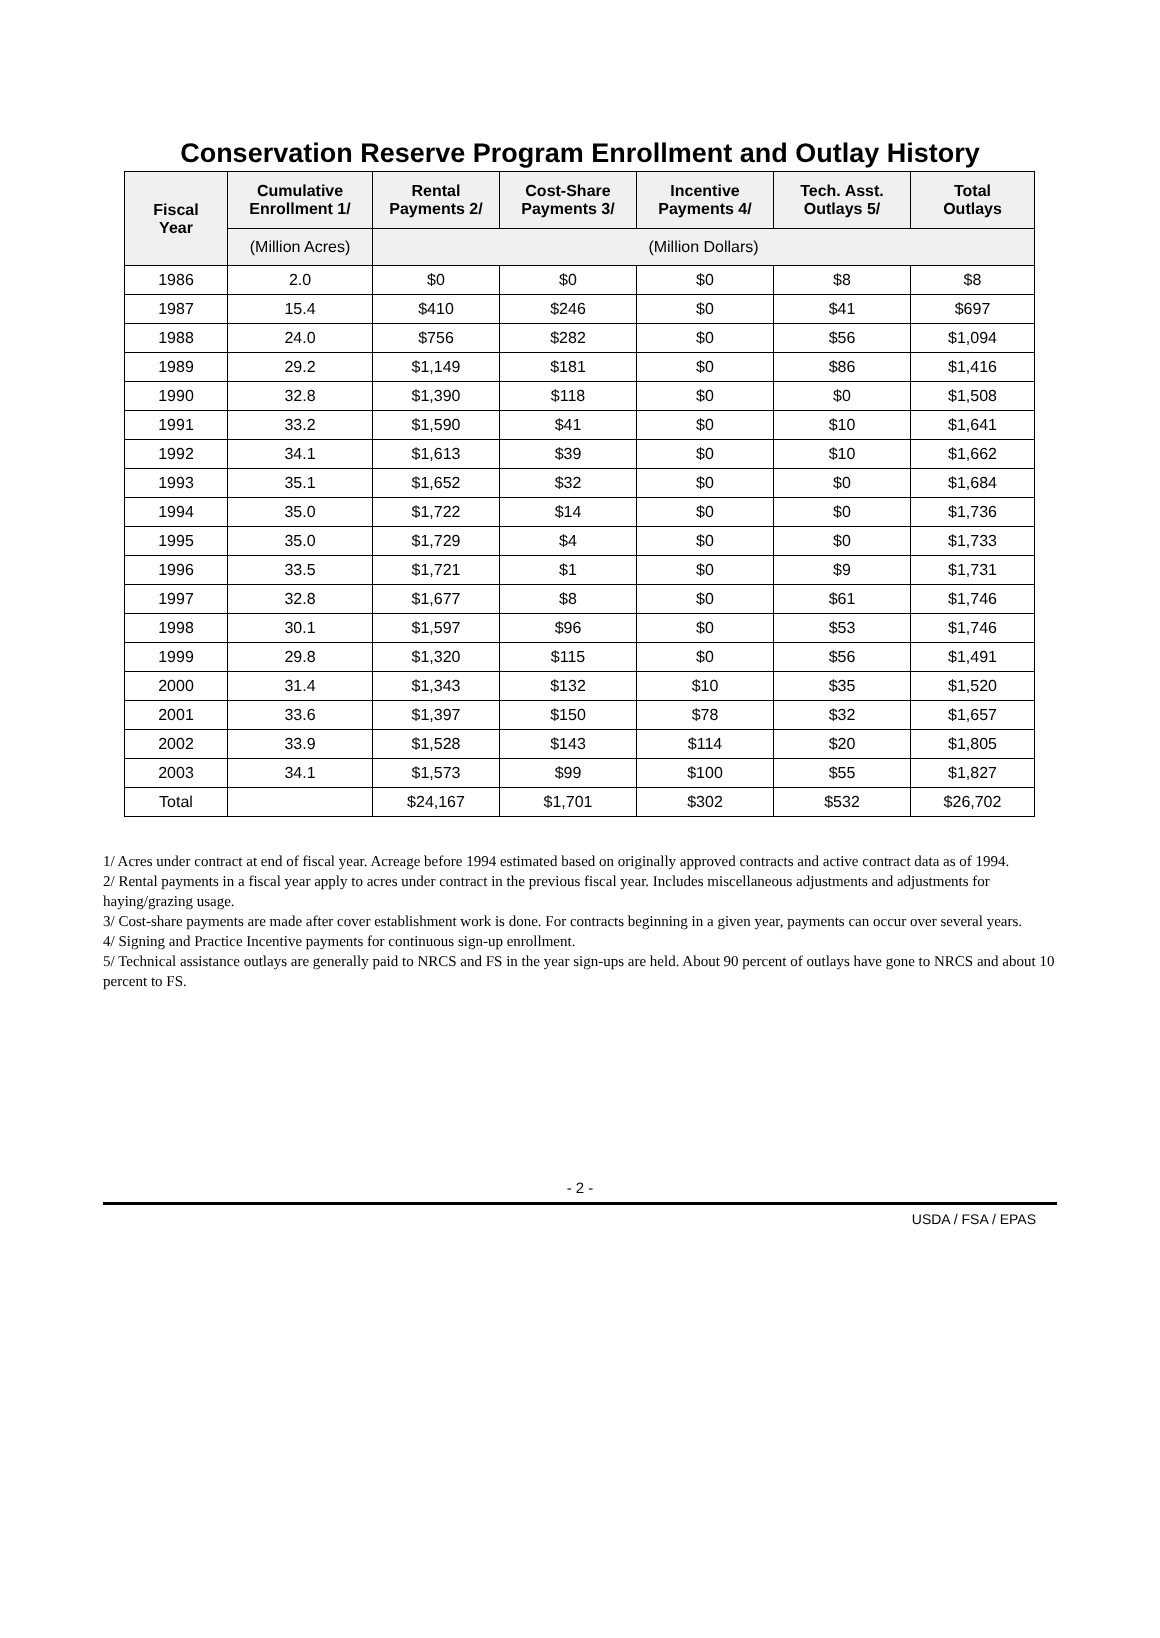Conservation Reserve Program Enrollment and Outlay History
| Fiscal Year | Cumulative Enrollment 1/ | Rental Payments 2/ | Cost-Share Payments 3/ | Incentive Payments 4/ | Tech. Asst. Outlays 5/ | Total Outlays |
| --- | --- | --- | --- | --- | --- | --- |
| | (Million Acres) | (Million Dollars) | | | | |
| 1986 | 2.0 | $0 | $0 | $0 | $8 | $8 |
| 1987 | 15.4 | $410 | $246 | $0 | $41 | $697 |
| 1988 | 24.0 | $756 | $282 | $0 | $56 | $1,094 |
| 1989 | 29.2 | $1,149 | $181 | $0 | $86 | $1,416 |
| 1990 | 32.8 | $1,390 | $118 | $0 | $0 | $1,508 |
| 1991 | 33.2 | $1,590 | $41 | $0 | $10 | $1,641 |
| 1992 | 34.1 | $1,613 | $39 | $0 | $10 | $1,662 |
| 1993 | 35.1 | $1,652 | $32 | $0 | $0 | $1,684 |
| 1994 | 35.0 | $1,722 | $14 | $0 | $0 | $1,736 |
| 1995 | 35.0 | $1,729 | $4 | $0 | $0 | $1,733 |
| 1996 | 33.5 | $1,721 | $1 | $0 | $9 | $1,731 |
| 1997 | 32.8 | $1,677 | $8 | $0 | $61 | $1,746 |
| 1998 | 30.1 | $1,597 | $96 | $0 | $53 | $1,746 |
| 1999 | 29.8 | $1,320 | $115 | $0 | $56 | $1,491 |
| 2000 | 31.4 | $1,343 | $132 | $10 | $35 | $1,520 |
| 2001 | 33.6 | $1,397 | $150 | $78 | $32 | $1,657 |
| 2002 | 33.9 | $1,528 | $143 | $114 | $20 | $1,805 |
| 2003 | 34.1 | $1,573 | $99 | $100 | $55 | $1,827 |
| Total | | $24,167 | $1,701 | $302 | $532 | $26,702 |
1/ Acres under contract at end of fiscal year. Acreage before 1994 estimated based on originally approved contracts and active contract data as of 1994.
2/ Rental payments in a fiscal year apply to acres under contract in the previous fiscal year. Includes miscellaneous adjustments and adjustments for haying/grazing usage.
3/ Cost-share payments are made after cover establishment work is done. For contracts beginning in a given year, payments can occur over several years.
4/ Signing and Practice Incentive payments for continuous sign-up enrollment.
5/ Technical assistance outlays are generally paid to NRCS and FS in the year sign-ups are held. About 90 percent of outlays have gone to NRCS and about 10 percent to FS.
- 2 -
USDA / FSA / EPAS